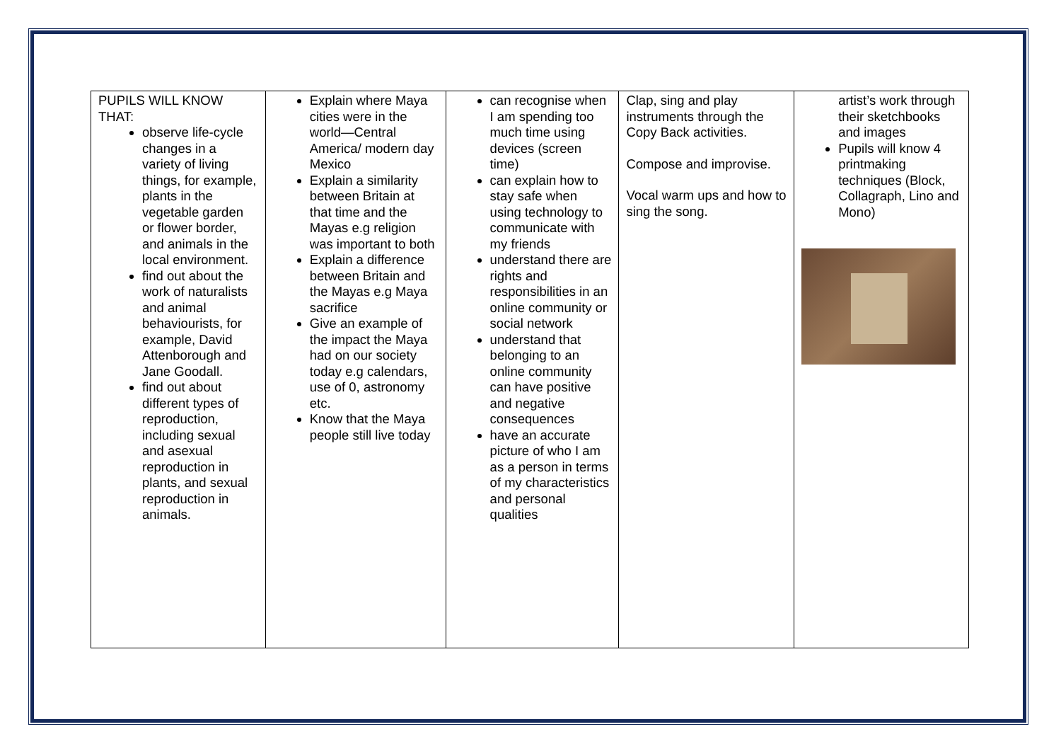| PUPILS WILL KNOW THAT: observe life-cycle changes in a variety of living things, for example, plants in the vegetable garden or flower border, and animals in the local environment. find out about the work of naturalists and animal behaviourists, for example, David Attenborough and Jane Goodall. find out about different types of reproduction, including sexual and asexual reproduction in plants, and sexual reproduction in animals. | Explain where Maya cities were in the world—Central America/ modern day Mexico Explain a similarity between Britain at that time and the Mayas e.g religion was important to both Explain a difference between Britain and the Mayas e.g Maya sacrifice Give an example of the impact the Maya had on our society today e.g calendars, use of 0, astronomy etc. Know that the Maya people still live today | can recognise when I am spending too much time using devices (screen time) can explain how to stay safe when using technology to communicate with my friends understand there are rights and responsibilities in an online community or social network understand that belonging to an online community can have positive and negative consequences have an accurate picture of who I am as a person in terms of my characteristics and personal qualities | Clap, sing and play instruments through the Copy Back activities. Compose and improvise. Vocal warm ups and how to sing the song. | artist’s work through their sketchbooks and images Pupils will know 4 printmaking techniques (Block, Collagraph, Lino and Mono) |